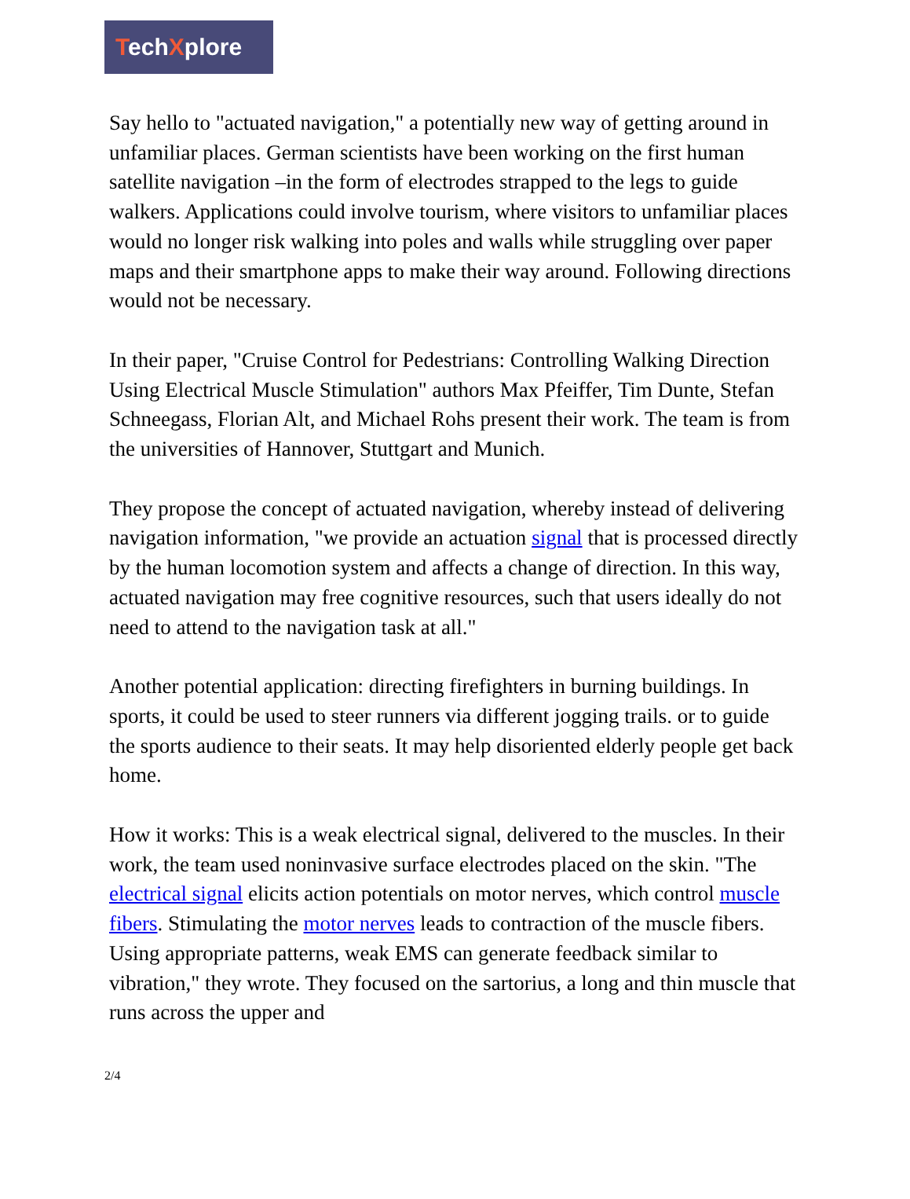TechXplore
Say hello to "actuated navigation," a potentially new way of getting around in unfamiliar places. German scientists have been working on the first human satellite navigation –in the form of electrodes strapped to the legs to guide walkers. Applications could involve tourism, where visitors to unfamiliar places would no longer risk walking into poles and walls while struggling over paper maps and their smartphone apps to make their way around. Following directions would not be necessary.
In their paper, "Cruise Control for Pedestrians: Controlling Walking Direction Using Electrical Muscle Stimulation" authors Max Pfeiffer, Tim Dunte, Stefan Schneegass, Florian Alt, and Michael Rohs present their work. The team is from the universities of Hannover, Stuttgart and Munich.
They propose the concept of actuated navigation, whereby instead of delivering navigation information, "we provide an actuation signal that is processed directly by the human locomotion system and affects a change of direction. In this way, actuated navigation may free cognitive resources, such that users ideally do not need to attend to the navigation task at all."
Another potential application: directing firefighters in burning buildings. In sports, it could be used to steer runners via different jogging trails. or to guide the sports audience to their seats. It may help disoriented elderly people get back home.
How it works: This is a weak electrical signal, delivered to the muscles. In their work, the team used noninvasive surface electrodes placed on the skin. "The electrical signal elicits action potentials on motor nerves, which control muscle fibers. Stimulating the motor nerves leads to contraction of the muscle fibers. Using appropriate patterns, weak EMS can generate feedback similar to vibration," they wrote. They focused on the sartorius, a long and thin muscle that runs across the upper and
2/4